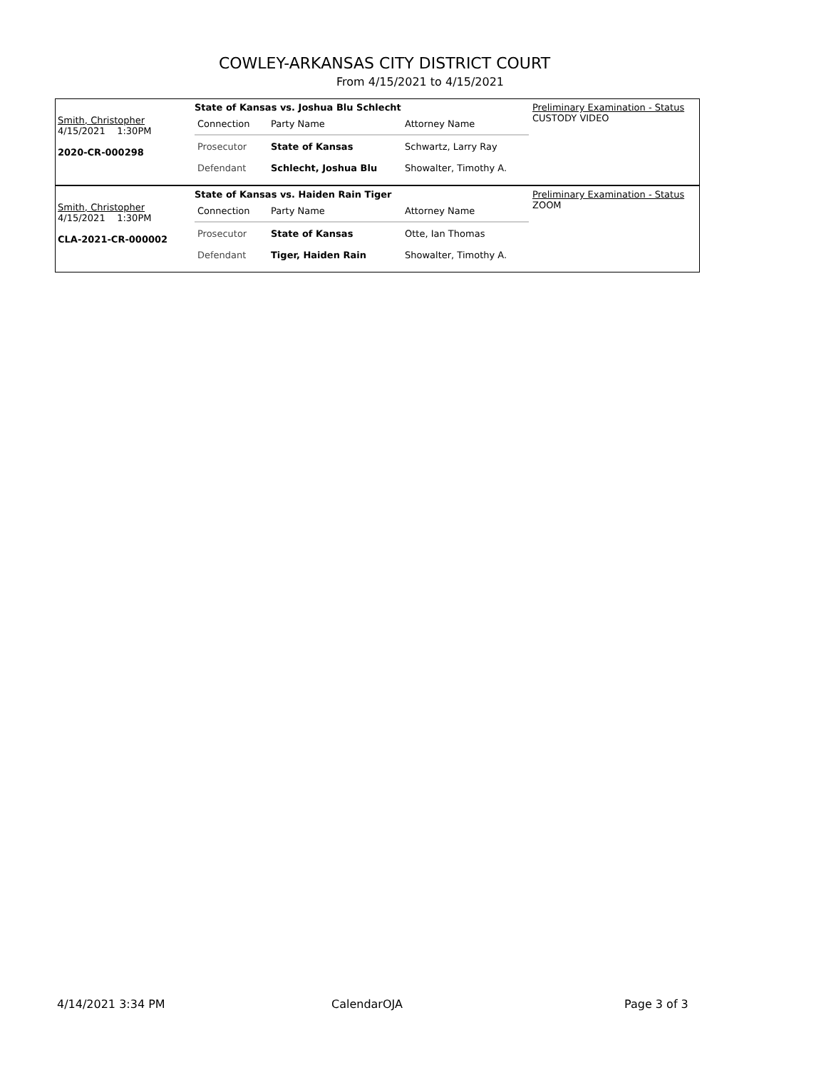COWLEY-ARKANSAS CITY DISTRICT COURT
From 4/15/2021 to 4/15/2021
Smith, Christopher
4/15/2021 1:30PM
2020-CR-000298
State of Kansas vs. Joshua Blu Schlecht
| Connection | Party Name | Attorney Name |
| Prosecutor | State of Kansas | Schwartz, Larry Ray |
| Defendant | Schlecht, Joshua Blu | Showalter, Timothy A. |
Preliminary Examination - Status
CUSTODY VIDEO
Smith, Christopher
4/15/2021 1:30PM
CLA-2021-CR-000002
State of Kansas vs. Haiden Rain Tiger
| Connection | Party Name | Attorney Name |
| Prosecutor | State of Kansas | Otte, Ian Thomas |
| Defendant | Tiger, Haiden Rain | Showalter, Timothy A. |
Preliminary Examination - Status
ZOOM
4/14/2021 3:34 PM CalendarOJA Page 3 of 3